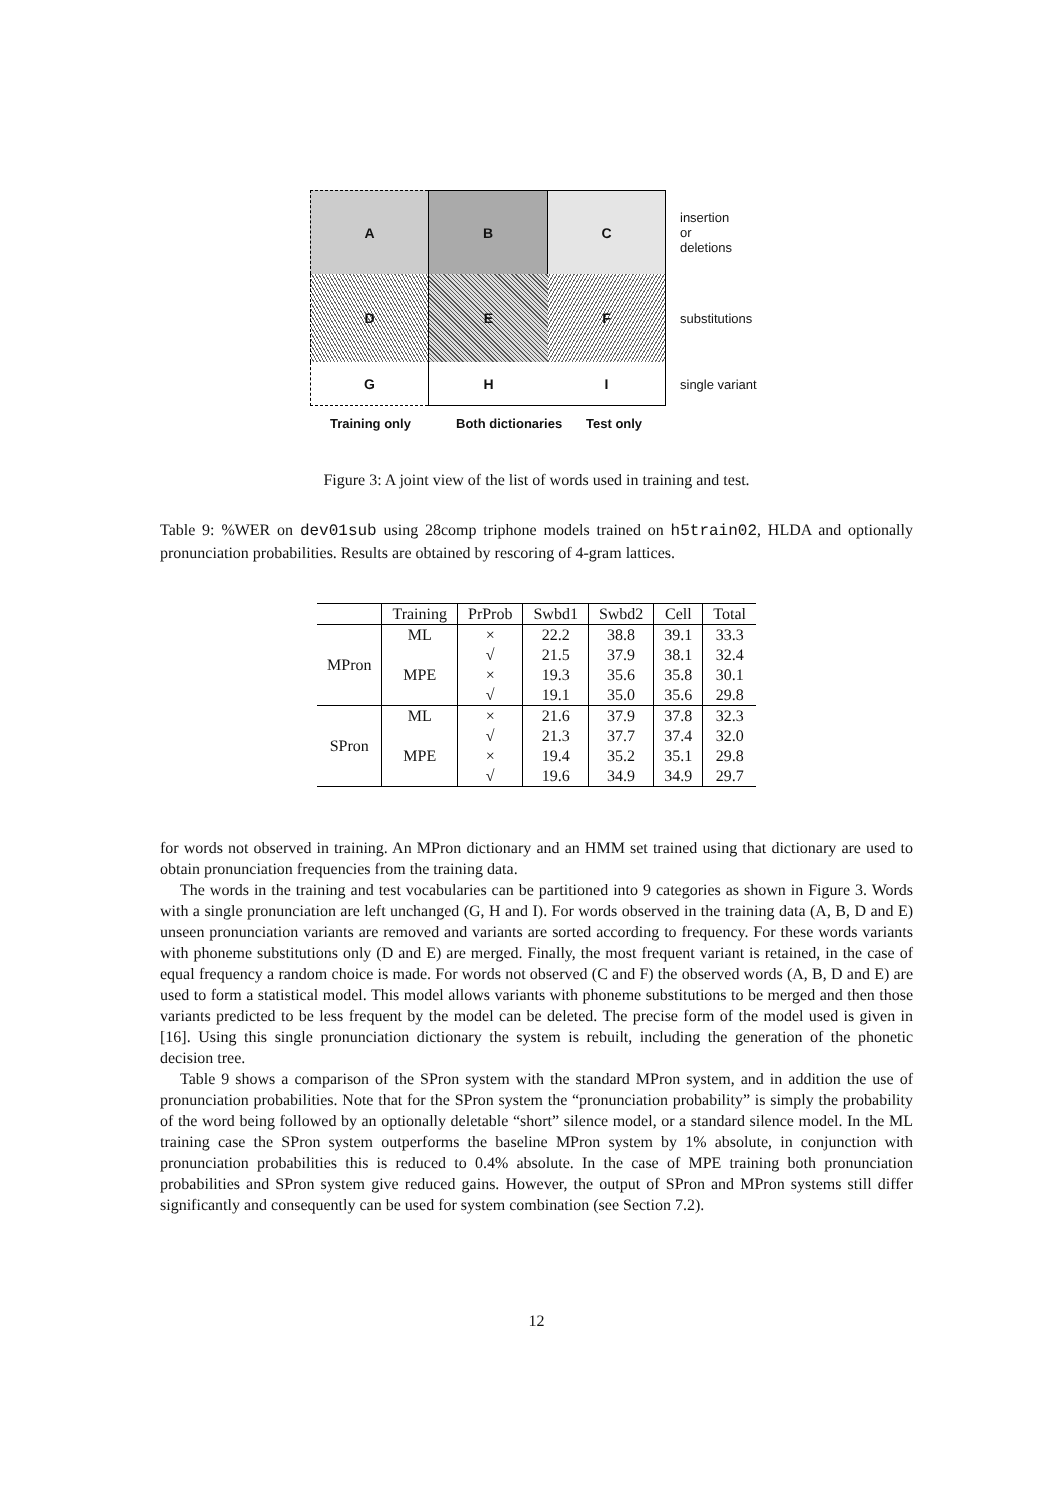A
B
C
insertion
or
deletions
D
E
F
substitutions
G
H
I
single variant
Training only Both dictionaries Test only
Figure 3: A joint view of the list of words used in training and test.
Table 9: %WER on dev01sub using 28comp triphone models trained on h5train02, HLDA and optionally pronunciation probabilities. Results are obtained by rescoring of 4-gram lattices.
| | Training | PrProb | Swbd1 | Swbd2 | Cell | Total |
| --- | --- | --- | --- | --- | --- | --- |
| MPron | ML | × | 22.2 | 38.8 | 39.1 | 33.3 |
| | | √ | 21.5 | 37.9 | 38.1 | 32.4 |
| | MPE | × | 19.3 | 35.6 | 35.8 | 30.1 |
| | | √ | 19.1 | 35.0 | 35.6 | 29.8 |
| SPron | ML | × | 21.6 | 37.9 | 37.8 | 32.3 |
| | | √ | 21.3 | 37.7 | 37.4 | 32.0 |
| | MPE | × | 19.4 | 35.2 | 35.1 | 29.8 |
| | | √ | 19.6 | 34.9 | 34.9 | 29.7 |
for words not observed in training. An MPron dictionary and an HMM set trained using that dictionary are used to obtain pronunciation frequencies from the training data.
The words in the training and test vocabularies can be partitioned into 9 categories as shown in Figure 3. Words with a single pronunciation are left unchanged (G, H and I). For words observed in the training data (A, B, D and E) unseen pronunciation variants are removed and variants are sorted according to frequency. For these words variants with phoneme substitutions only (D and E) are merged. Finally, the most frequent variant is retained, in the case of equal frequency a random choice is made. For words not observed (C and F) the observed words (A, B, D and E) are used to form a statistical model. This model allows variants with phoneme substitutions to be merged and then those variants predicted to be less frequent by the model can be deleted. The precise form of the model used is given in [16]. Using this single pronunciation dictionary the system is rebuilt, including the generation of the phonetic decision tree.
Table 9 shows a comparison of the SPron system with the standard MPron system, and in addition the use of pronunciation probabilities. Note that for the SPron system the “pronunciation probability” is simply the probability of the word being followed by an optionally deletable “short” silence model, or a standard silence model. In the ML training case the SPron system outperforms the baseline MPron system by 1% absolute, in conjunction with pronunciation probabilities this is reduced to 0.4% absolute. In the case of MPE training both pronunciation probabilities and SPron system give reduced gains. However, the output of SPron and MPron systems still differ significantly and consequently can be used for system combination (see Section 7.2).
12